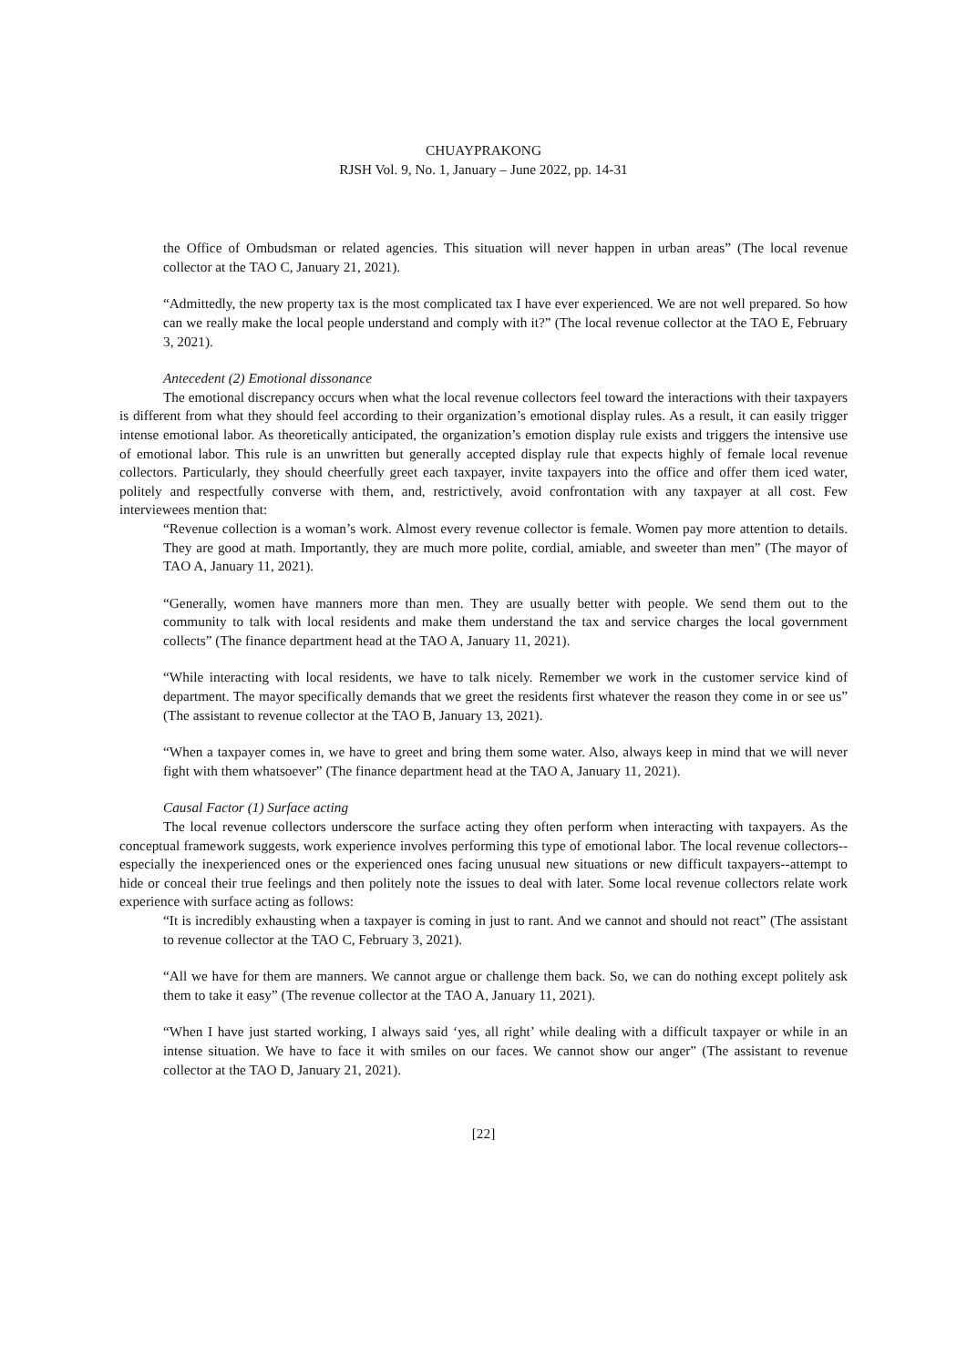CHUAYPRAKONG
RJSH Vol. 9, No. 1, January – June 2022, pp. 14-31
the Office of Ombudsman or related agencies. This situation will never happen in urban areas” (The local revenue collector at the TAO C, January 21, 2021).
“Admittedly, the new property tax is the most complicated tax I have ever experienced. We are not well prepared. So how can we really make the local people understand and comply with it?” (The local revenue collector at the TAO E, February 3, 2021).
Antecedent (2) Emotional dissonance
The emotional discrepancy occurs when what the local revenue collectors feel toward the interactions with their taxpayers is different from what they should feel according to their organization’s emotional display rules. As a result, it can easily trigger intense emotional labor. As theoretically anticipated, the organization’s emotion display rule exists and triggers the intensive use of emotional labor. This rule is an unwritten but generally accepted display rule that expects highly of female local revenue collectors. Particularly, they should cheerfully greet each taxpayer, invite taxpayers into the office and offer them iced water, politely and respectfully converse with them, and, restrictively, avoid confrontation with any taxpayer at all cost. Few interviewees mention that:
“Revenue collection is a woman’s work. Almost every revenue collector is female. Women pay more attention to details. They are good at math. Importantly, they are much more polite, cordial, amiable, and sweeter than men” (The mayor of TAO A, January 11, 2021).
“Generally, women have manners more than men. They are usually better with people. We send them out to the community to talk with local residents and make them understand the tax and service charges the local government collects” (The finance department head at the TAO A, January 11, 2021).
“While interacting with local residents, we have to talk nicely. Remember we work in the customer service kind of department. The mayor specifically demands that we greet the residents first whatever the reason they come in or see us” (The assistant to revenue collector at the TAO B, January 13, 2021).
“When a taxpayer comes in, we have to greet and bring them some water. Also, always keep in mind that we will never fight with them whatsoever” (The finance department head at the TAO A, January 11, 2021).
Causal Factor (1) Surface acting
The local revenue collectors underscore the surface acting they often perform when interacting with taxpayers. As the conceptual framework suggests, work experience involves performing this type of emotional labor. The local revenue collectors--especially the inexperienced ones or the experienced ones facing unusual new situations or new difficult taxpayers--attempt to hide or conceal their true feelings and then politely note the issues to deal with later. Some local revenue collectors relate work experience with surface acting as follows:
“It is incredibly exhausting when a taxpayer is coming in just to rant. And we cannot and should not react” (The assistant to revenue collector at the TAO C, February 3, 2021).
“All we have for them are manners. We cannot argue or challenge them back. So, we can do nothing except politely ask them to take it easy” (The revenue collector at the TAO A, January 11, 2021).
“When I have just started working, I always said ‘yes, all right’ while dealing with a difficult taxpayer or while in an intense situation. We have to face it with smiles on our faces. We cannot show our anger” (The assistant to revenue collector at the TAO D, January 21, 2021).
[22]